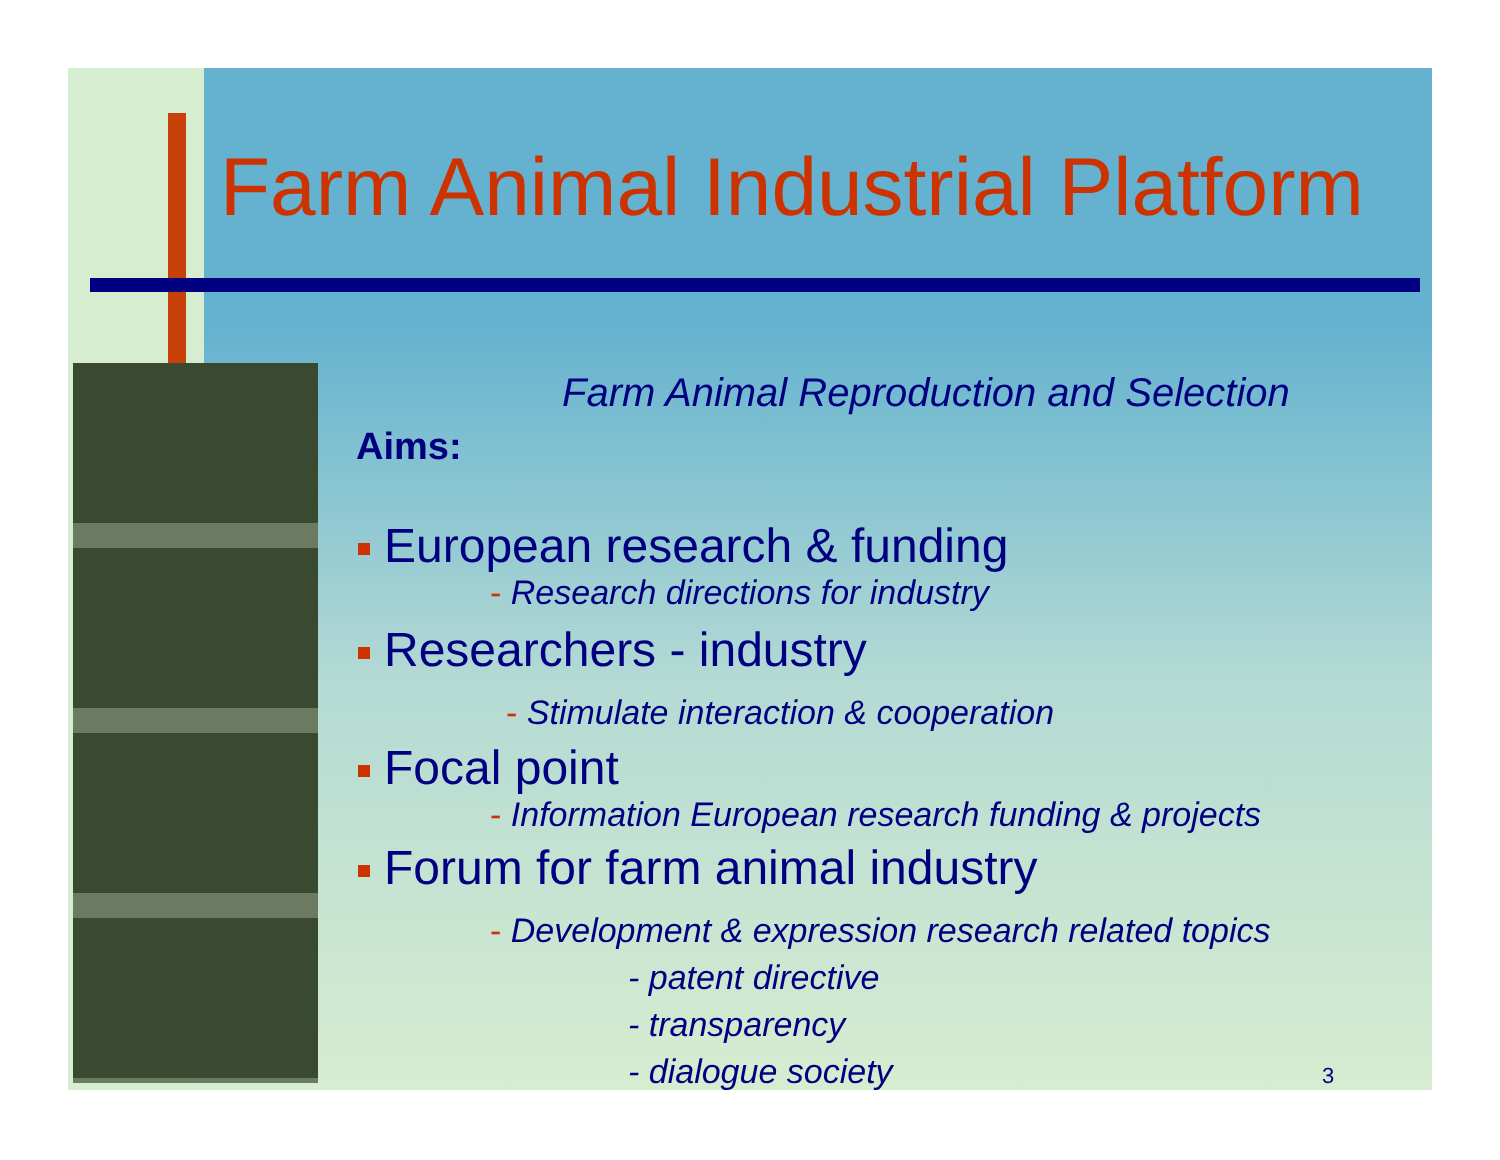Farm Animal Industrial Platform
Farm Animal Reproduction and Selection
Aims:
European research & funding
- Research directions for industry
Researchers - industry
- Stimulate interaction & cooperation
Focal point
- Information European research funding & projects
Forum for farm animal industry
- Development & expression research related topics
- patent directive
- transparency
- dialogue society 3